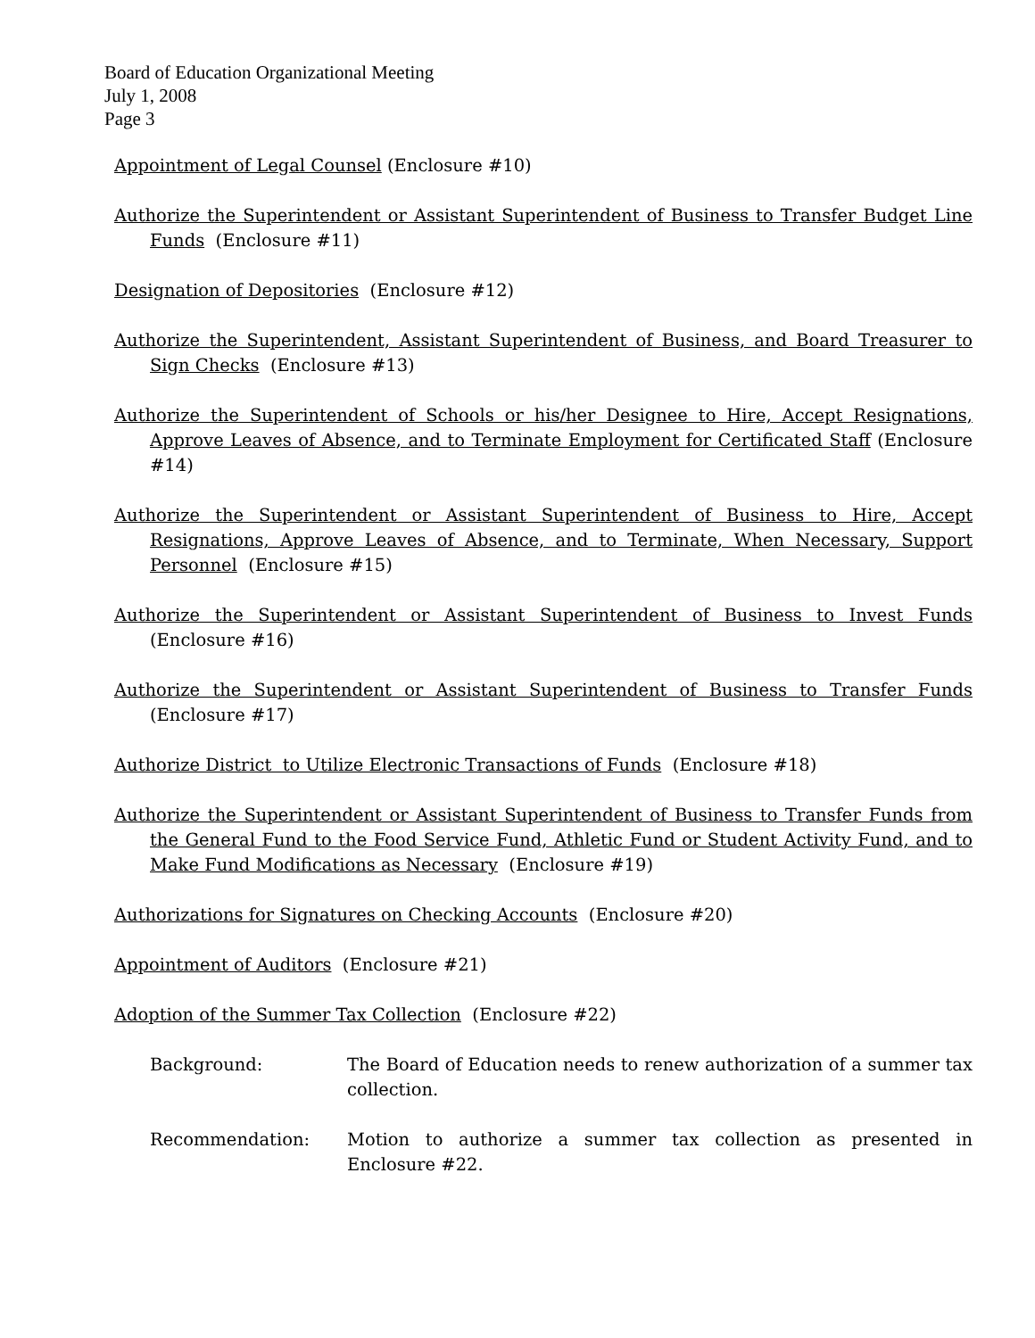Board of Education Organizational Meeting
July 1, 2008
Page 3
Appointment of Legal Counsel (Enclosure #10)
Authorize the Superintendent or Assistant Superintendent of Business to Transfer Budget Line Funds (Enclosure #11)
Designation of Depositories (Enclosure #12)
Authorize the Superintendent, Assistant Superintendent of Business, and Board Treasurer to Sign Checks (Enclosure #13)
Authorize the Superintendent of Schools or his/her Designee to Hire, Accept Resignations, Approve Leaves of Absence, and to Terminate Employment for Certificated Staff (Enclosure #14)
Authorize the Superintendent or Assistant Superintendent of Business to Hire, Accept Resignations, Approve Leaves of Absence, and to Terminate, When Necessary, Support Personnel (Enclosure #15)
Authorize the Superintendent or Assistant Superintendent of Business to Invest Funds (Enclosure #16)
Authorize the Superintendent or Assistant Superintendent of Business to Transfer Funds (Enclosure #17)
Authorize District to Utilize Electronic Transactions of Funds (Enclosure #18)
Authorize the Superintendent or Assistant Superintendent of Business to Transfer Funds from the General Fund to the Food Service Fund, Athletic Fund or Student Activity Fund, and to Make Fund Modifications as Necessary (Enclosure #19)
Authorizations for Signatures on Checking Accounts (Enclosure #20)
Appointment of Auditors (Enclosure #21)
Adoption of the Summer Tax Collection (Enclosure #22)
Background: The Board of Education needs to renew authorization of a summer tax collection.
Recommendation: Motion to authorize a summer tax collection as presented in Enclosure #22.